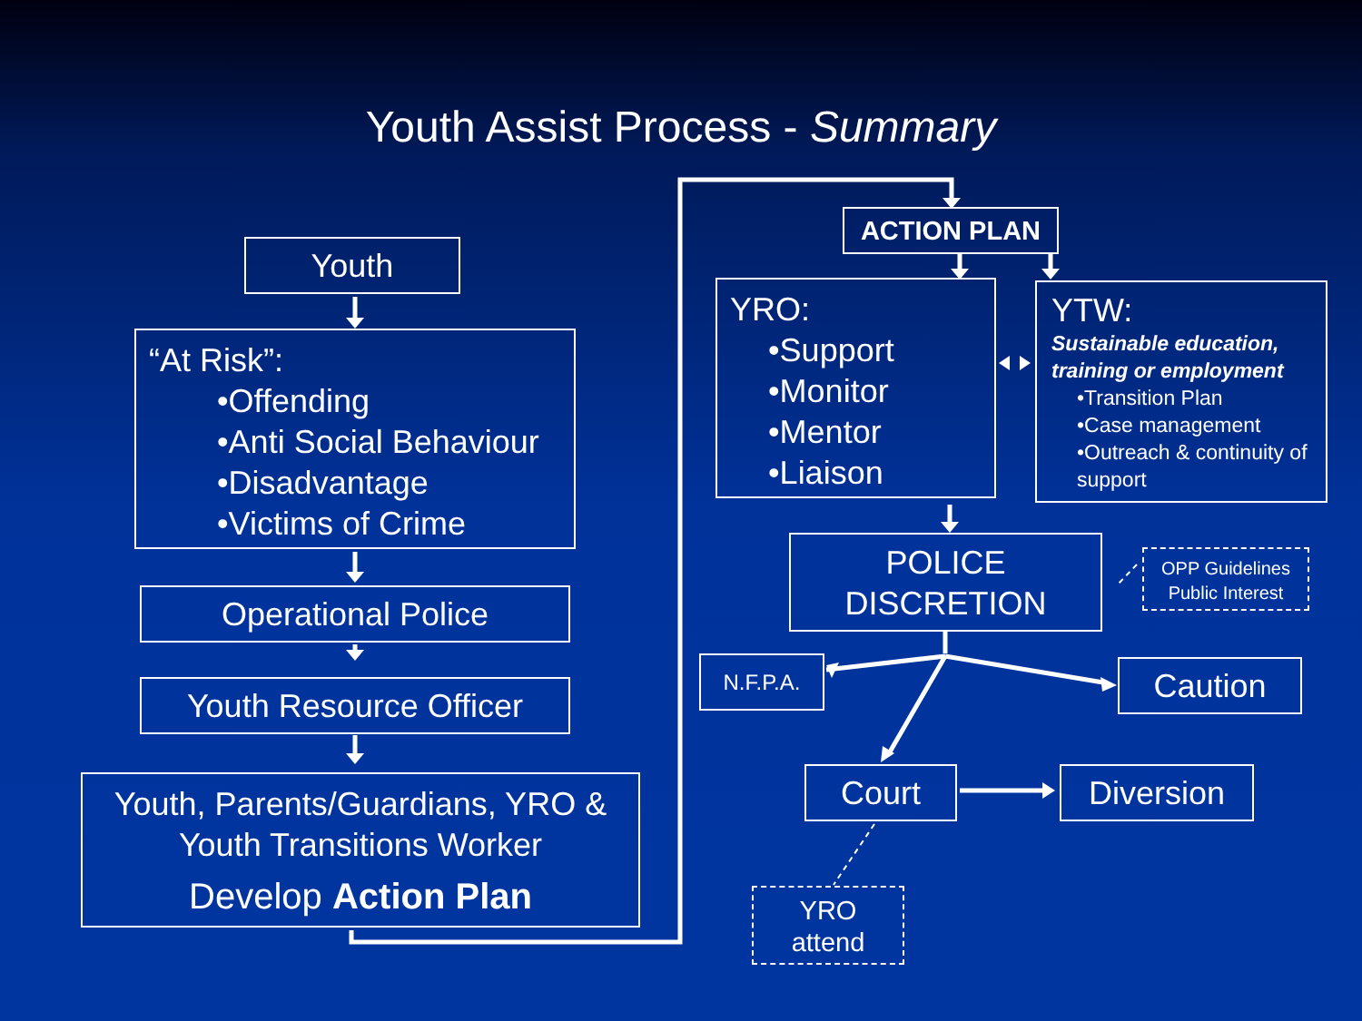Youth Assist Process - Summary
Youth
“At Risk”:
•Offending
•Anti Social Behaviour
•Disadvantage
•Victims of Crime
Operational Police
Youth Resource Officer
Youth, Parents/Guardians, YRO &
Youth Transitions Worker
Develop Action Plan
ACTION PLAN
YRO:
•Support
•Monitor
•Mentor
•Liaison
YTW:
Sustainable education, training or employment
•Transition Plan
•Case management
•Outreach & continuity of support
POLICE
DISCRETION
OPP Guidelines
Public Interest
N.F.P.A. Caution
Court Diversion
YRO
attend